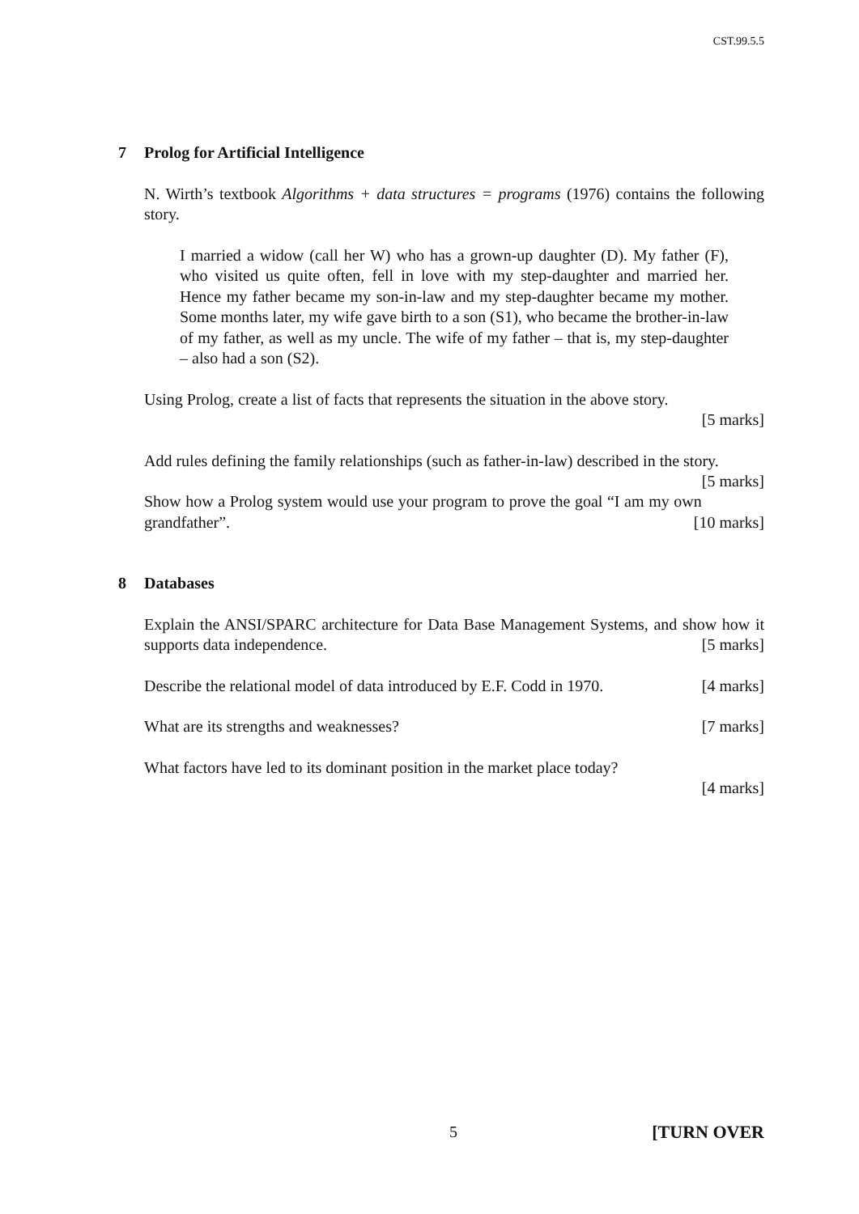CST.99.5.5
7 Prolog for Artificial Intelligence
N. Wirth’s textbook Algorithms + data structures = programs (1976) contains the following story.
I married a widow (call her W) who has a grown-up daughter (D). My father (F), who visited us quite often, fell in love with my step-daughter and married her. Hence my father became my son-in-law and my step-daughter became my mother. Some months later, my wife gave birth to a son (S1), who became the brother-in-law of my father, as well as my uncle. The wife of my father – that is, my step-daughter – also had a son (S2).
Using Prolog, create a list of facts that represents the situation in the above story.
[5 marks]
Add rules defining the family relationships (such as father-in-law) described in the story. [5 marks]
Show how a Prolog system would use your program to prove the goal “I am my own grandfather”. [10 marks]
8 Databases
Explain the ANSI/SPARC architecture for Data Base Management Systems, and show how it supports data independence. [5 marks]
Describe the relational model of data introduced by E.F. Codd in 1970. [4 marks]
What are its strengths and weaknesses? [7 marks]
What factors have led to its dominant position in the market place today?
[4 marks]
5 [TURN OVER